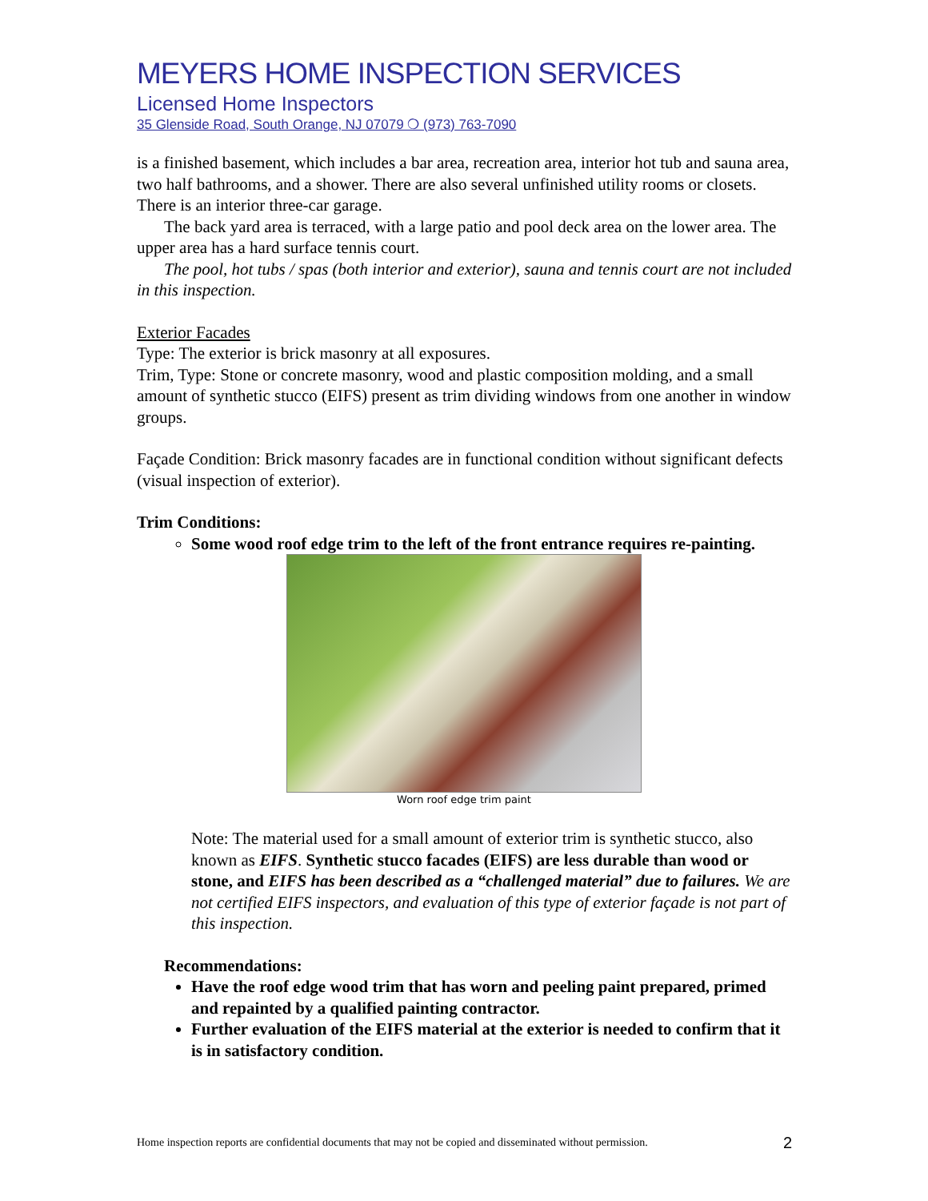MEYERS HOME INSPECTION SERVICES
Licensed Home Inspectors
35 Glenside Road, South Orange, NJ 07079 ❍ (973) 763-7090
is a finished basement, which includes a bar area, recreation area, interior hot tub and sauna area, two half bathrooms, and a shower. There are also several unfinished utility rooms or closets. There is an interior three-car garage.
The back yard area is terraced, with a large patio and pool deck area on the lower area. The upper area has a hard surface tennis court.
The pool, hot tubs / spas (both interior and exterior), sauna and tennis court are not included in this inspection.
Exterior Facades
Type: The exterior is brick masonry at all exposures.
Trim, Type: Stone or concrete masonry, wood and plastic composition molding, and a small amount of synthetic stucco (EIFS) present as trim dividing windows from one another in window groups.
Façade Condition: Brick masonry facades are in functional condition without significant defects (visual inspection of exterior).
Trim Conditions:
Some wood roof edge trim to the left of the front entrance requires re-painting.
Worn roof edge trim paint
Note: The material used for a small amount of exterior trim is synthetic stucco, also known as EIFS. Synthetic stucco facades (EIFS) are less durable than wood or stone, and EIFS has been described as a “challenged material” due to failures. We are not certified EIFS inspectors, and evaluation of this type of exterior façade is not part of this inspection.
Recommendations:
Have the roof edge wood trim that has worn and peeling paint prepared, primed and repainted by a qualified painting contractor.
Further evaluation of the EIFS material at the exterior is needed to confirm that it is in satisfactory condition.
Home inspection reports are confidential documents that may not be copied and disseminated without permission. 2